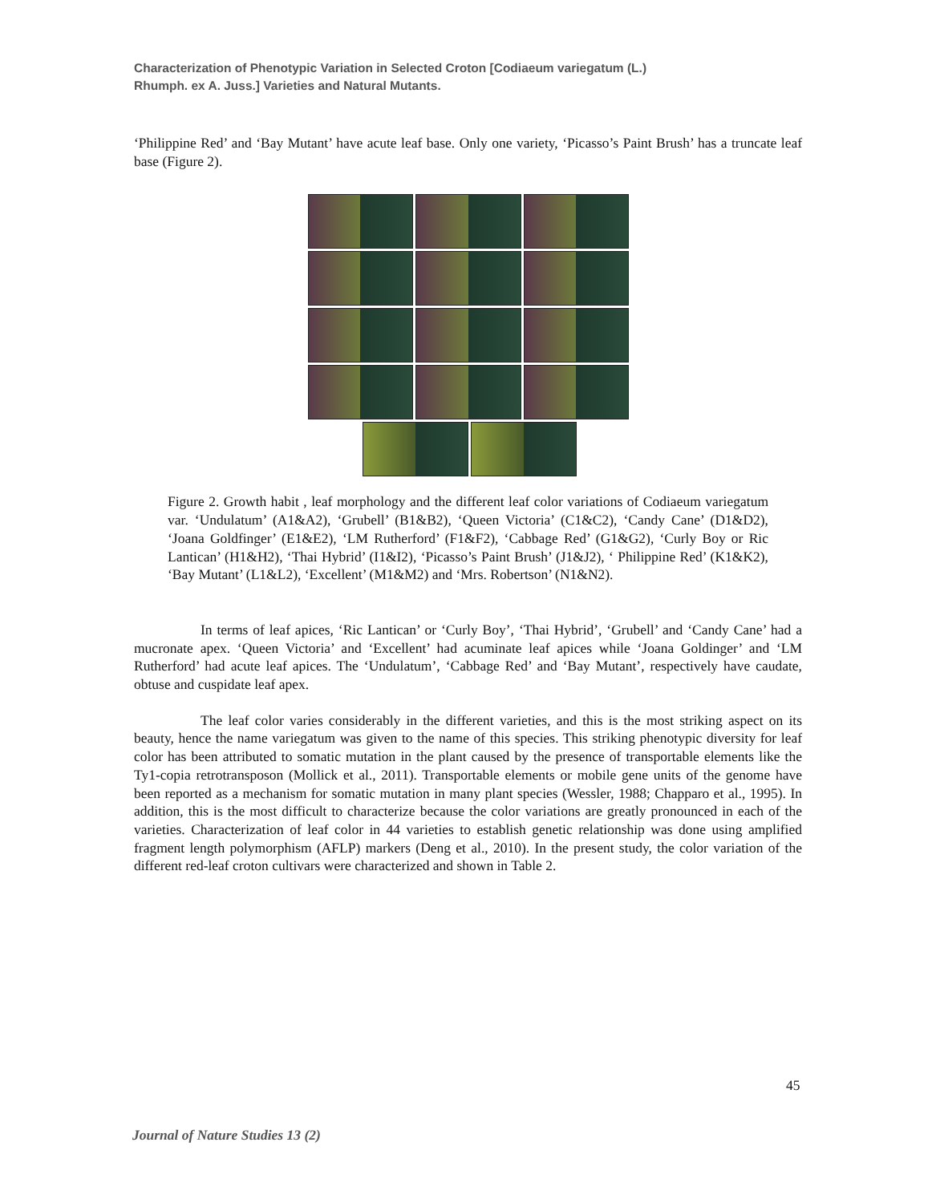Characterization of Phenotypic Variation in Selected Croton [Codiaeum variegatum (L.)
Rhumph. ex A. Juss.] Varieties and Natural Mutants.
‘Philippine Red’ and ‘Bay Mutant’ have acute leaf base. Only one variety, ‘Picasso’s Paint Brush’ has a truncate leaf base (Figure 2).
Figure 2. Growth habit , leaf morphology and the different leaf color variations of Codiaeum variegatum var. ‘Undulatum’ (A1&A2), ‘Grubell’ (B1&B2), ‘Queen Victoria’ (C1&C2), ‘Candy Cane’ (D1&D2), ‘Joana Goldfinger’ (E1&E2), ‘LM Rutherford’ (F1&F2), ‘Cabbage Red’ (G1&G2), ‘Curly Boy or Ric Lantican’ (H1&H2), ‘Thai Hybrid’ (I1&I2), ‘Picasso’s Paint Brush’ (J1&J2), ‘ Philippine Red’ (K1&K2), ‘Bay Mutant’ (L1&L2), ‘Excellent’ (M1&M2) and ‘Mrs. Robertson’ (N1&N2).
In terms of leaf apices, ‘Ric Lantican’ or ‘Curly Boy’, ‘Thai Hybrid’, ‘Grubell’ and ‘Candy Cane’ had a mucronate apex. ‘Queen Victoria’ and ‘Excellent’ had acuminate leaf apices while ‘Joana Goldinger’ and ‘LM Rutherford’ had acute leaf apices. The ‘Undulatum’, ‘Cabbage Red’ and ‘Bay Mutant’, respectively have caudate, obtuse and cuspidate leaf apex.
The leaf color varies considerably in the different varieties, and this is the most striking aspect on its beauty, hence the name variegatum was given to the name of this species. This striking phenotypic diversity for leaf color has been attributed to somatic mutation in the plant caused by the presence of transportable elements like the Ty1-copia retrotransposon (Mollick et al., 2011). Transportable elements or mobile gene units of the genome have been reported as a mechanism for somatic mutation in many plant species (Wessler, 1988; Chapparo et al., 1995). In addition, this is the most difficult to characterize because the color variations are greatly pronounced in each of the varieties. Characterization of leaf color in 44 varieties to establish genetic relationship was done using amplified fragment length polymorphism (AFLP) markers (Deng et al., 2010). In the present study, the color variation of the different red-leaf croton cultivars were characterized and shown in Table 2.
45
Journal of Nature Studies 13 (2)